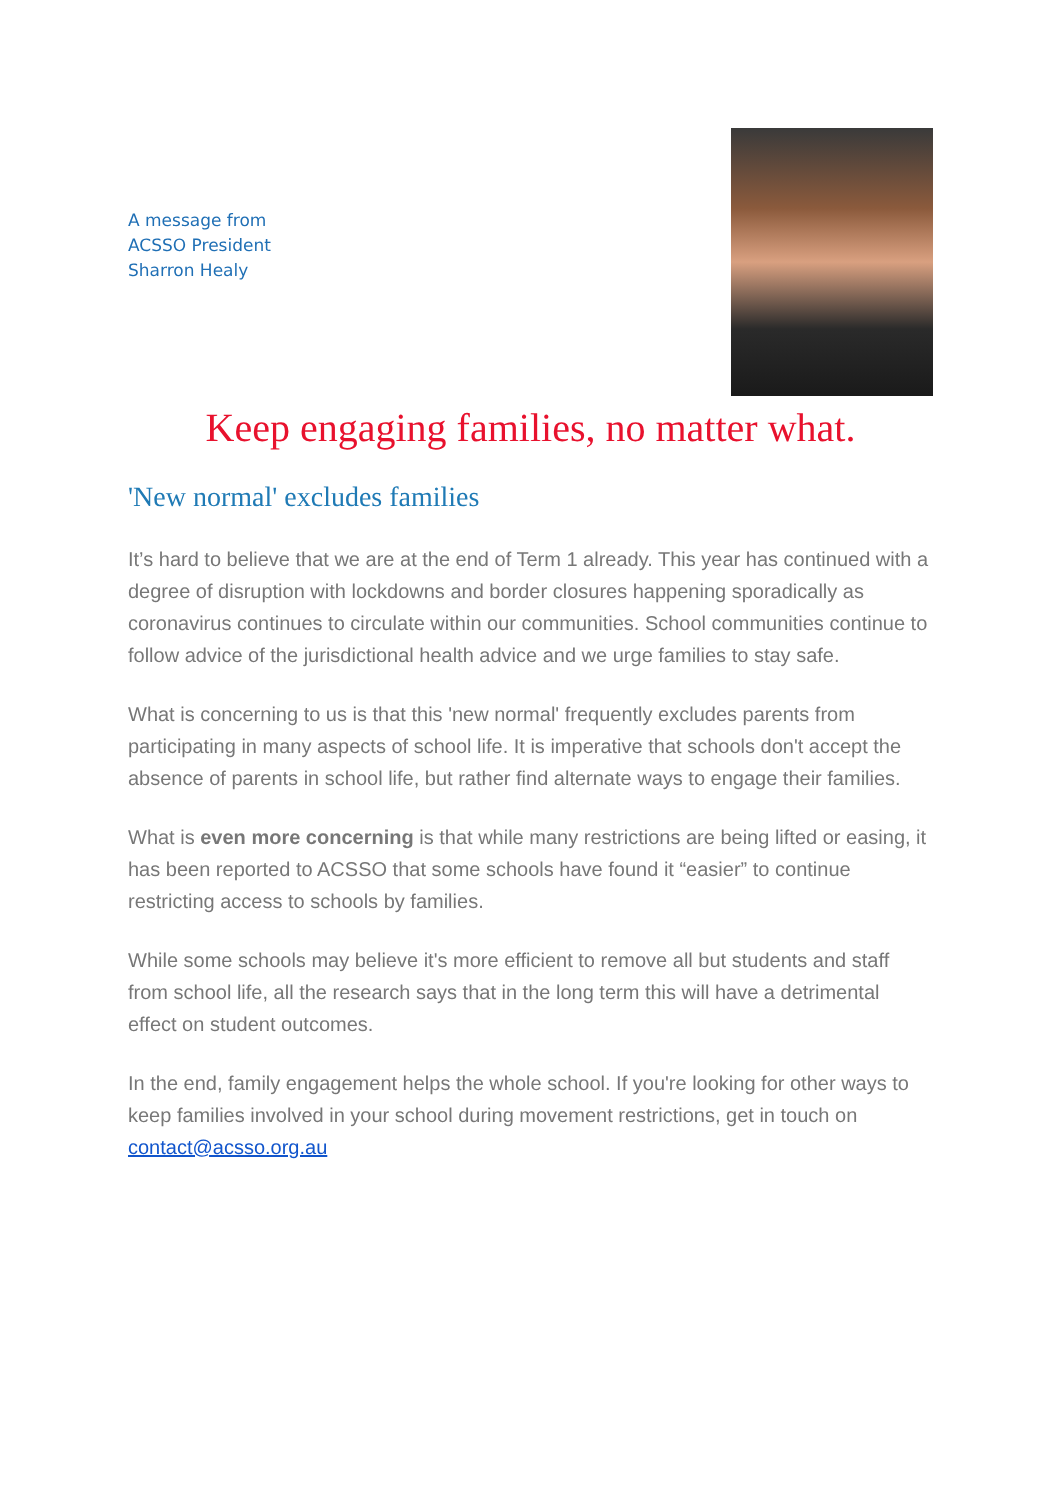A message from
ACSSO President
Sharron Healy
Keep engaging families, no matter what.
'New normal' excludes families
It’s hard to believe that we are at the end of Term 1 already. This year has continued with a degree of disruption with lockdowns and border closures happening sporadically as coronavirus continues to circulate within our communities. School communities continue to follow advice of the jurisdictional health advice and we urge families to stay safe.
What is concerning to us is that this 'new normal' frequently excludes parents from participating in many aspects of school life. It is imperative that schools don't accept the absence of parents in school life, but rather find alternate ways to engage their families.
What is even more concerning is that while many restrictions are being lifted or easing, it has been reported to ACSSO that some schools have found it “easier” to continue restricting access to schools by families.
While some schools may believe it's more efficient to remove all but students and staff from school life, all the research says that in the long term this will have a detrimental effect on student outcomes.
In the end, family engagement helps the whole school. If you're looking for other ways to keep families involved in your school during movement restrictions, get in touch on contact@acsso.org.au